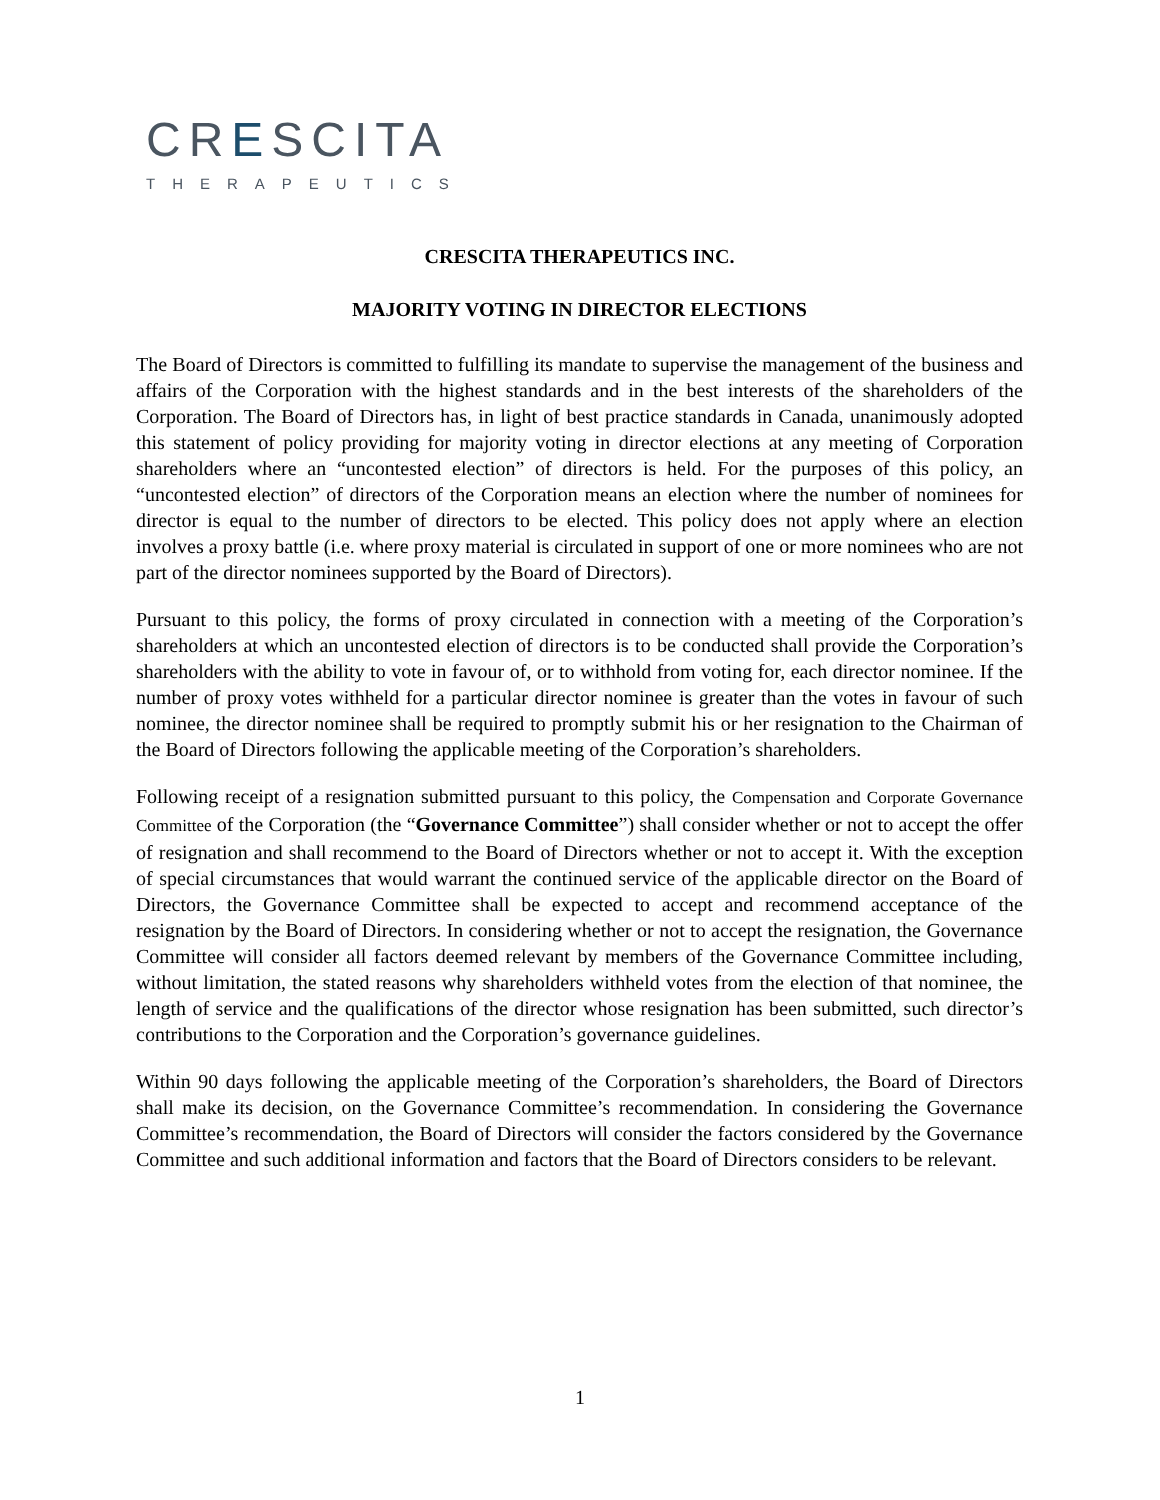CRESCITA
THERAPEUTICS
CRESCITA THERAPEUTICS INC.
MAJORITY VOTING IN DIRECTOR ELECTIONS
The Board of Directors is committed to fulfilling its mandate to supervise the management of the business and affairs of the Corporation with the highest standards and in the best interests of the shareholders of the Corporation. The Board of Directors has, in light of best practice standards in Canada, unanimously adopted this statement of policy providing for majority voting in director elections at any meeting of Corporation shareholders where an “uncontested election” of directors is held. For the purposes of this policy, an “uncontested election” of directors of the Corporation means an election where the number of nominees for director is equal to the number of directors to be elected. This policy does not apply where an election involves a proxy battle (i.e. where proxy material is circulated in support of one or more nominees who are not part of the director nominees supported by the Board of Directors).
Pursuant to this policy, the forms of proxy circulated in connection with a meeting of the Corporation’s shareholders at which an uncontested election of directors is to be conducted shall provide the Corporation’s shareholders with the ability to vote in favour of, or to withhold from voting for, each director nominee. If the number of proxy votes withheld for a particular director nominee is greater than the votes in favour of such nominee, the director nominee shall be required to promptly submit his or her resignation to the Chairman of the Board of Directors following the applicable meeting of the Corporation’s shareholders.
Following receipt of a resignation submitted pursuant to this policy, the Compensation and Corporate Governance Committee of the Corporation (the “Governance Committee”) shall consider whether or not to accept the offer of resignation and shall recommend to the Board of Directors whether or not to accept it. With the exception of special circumstances that would warrant the continued service of the applicable director on the Board of Directors, the Governance Committee shall be expected to accept and recommend acceptance of the resignation by the Board of Directors. In considering whether or not to accept the resignation, the Governance Committee will consider all factors deemed relevant by members of the Governance Committee including, without limitation, the stated reasons why shareholders withheld votes from the election of that nominee, the length of service and the qualifications of the director whose resignation has been submitted, such director’s contributions to the Corporation and the Corporation’s governance guidelines.
Within 90 days following the applicable meeting of the Corporation’s shareholders, the Board of Directors shall make its decision, on the Governance Committee’s recommendation. In considering the Governance Committee’s recommendation, the Board of Directors will consider the factors considered by the Governance Committee and such additional information and factors that the Board of Directors considers to be relevant.
1